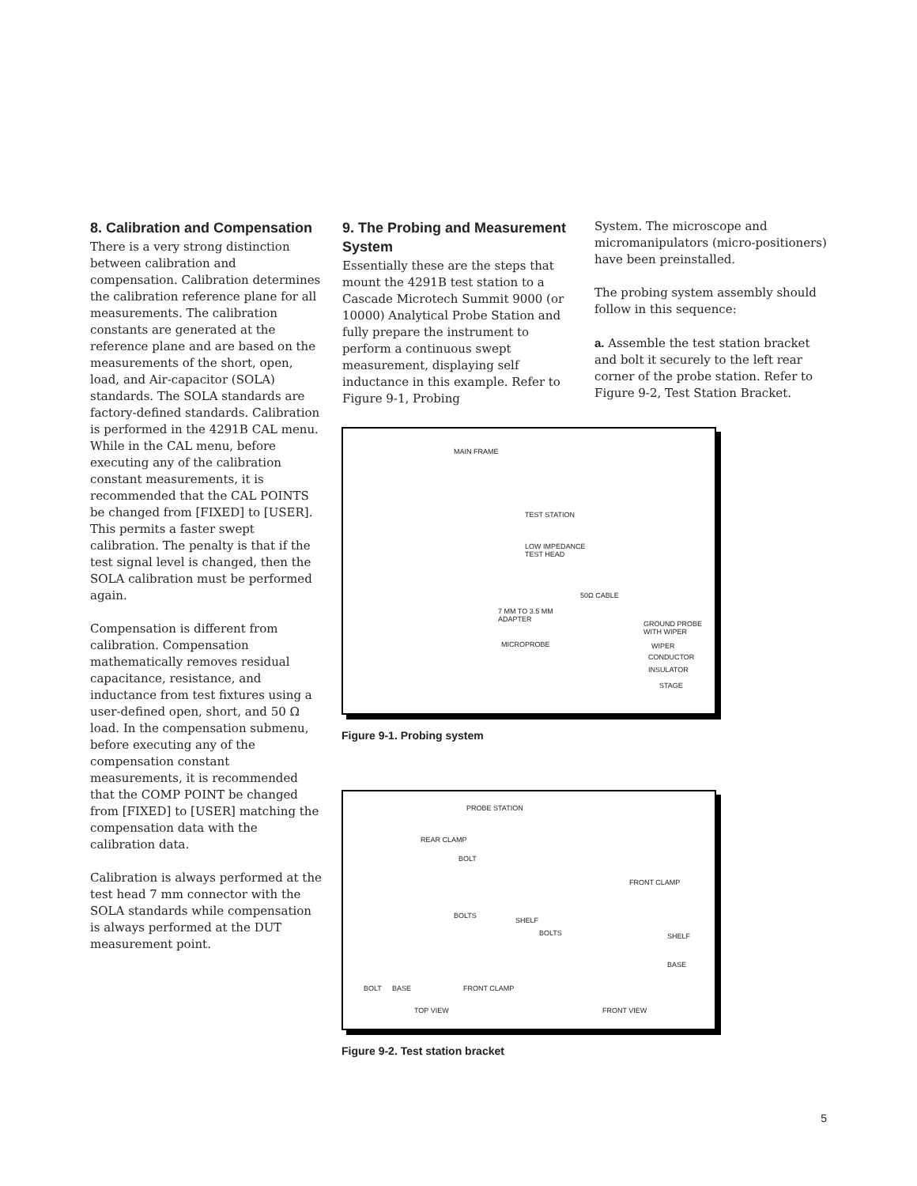8. Calibration and Compensation
There is a very strong distinction between calibration and compensation. Calibration determines the calibration reference plane for all measurements. The calibration constants are generated at the reference plane and are based on the measurements of the short, open, load, and Air-capacitor (SOLA) standards. The SOLA standards are factory-defined standards. Calibration is performed in the 4291B CAL menu. While in the CAL menu, before executing any of the calibration constant measurements, it is recommended that the CAL POINTS be changed from [FIXED] to [USER]. This permits a faster swept calibration. The penalty is that if the test signal level is changed, then the SOLA calibration must be performed again.
Compensation is different from calibration. Compensation mathematically removes residual capacitance, resistance, and inductance from test fixtures using a user-defined open, short, and 50 Ω load. In the compensation submenu, before executing any of the compensation constant measurements, it is recommended that the COMP POINT be changed from [FIXED] to [USER] matching the compensation data with the calibration data.
Calibration is always performed at the test head 7 mm connector with the SOLA standards while compensation is always performed at the DUT measurement point.
9. The Probing and Measurement System
Essentially these are the steps that mount the 4291B test station to a Cascade Microtech Summit 9000 (or 10000) Analytical Probe Station and fully prepare the instrument to perform a continuous swept measurement, displaying self inductance in this example. Refer to Figure 9-1, Probing
System. The microscope and micromanipulators (micro-positioners) have been preinstalled.
The probing system assembly should follow in this sequence:
a. Assemble the test station bracket and bolt it securely to the left rear corner of the probe station. Refer to Figure 9-2, Test Station Bracket.
MAIN FRAME
TEST STATION
LOW IMPEDANCE
TEST HEAD
50Ω CABLE
7 MM TO 3.5 MM
ADAPTER GROUND PROBE
WITH WIPER
MICROPROBE WIPER
CONDUCTOR
INSULATOR
STAGE
Figure 9-1. Probing system
PROBE STATION
REAR CLAMP
BOLT
FRONT CLAMP
BOLTS
SHELF
BOLTS SHELF
BASE
BOLT BASE FRONT CLAMP
TOP VIEW FRONT VIEW
Figure 9-2. Test station bracket
5